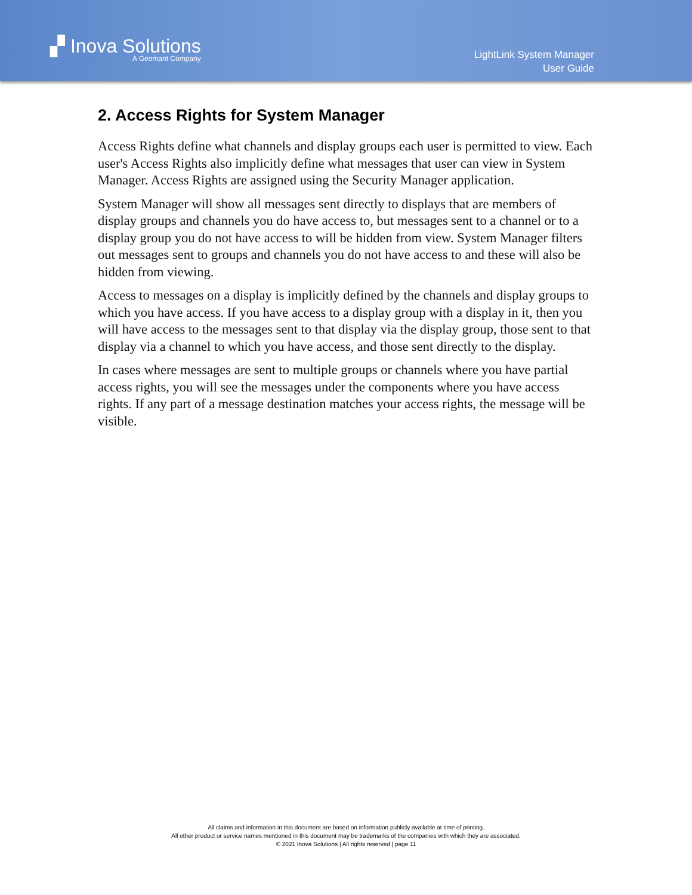▞ Inova Solutions
A Geomant Company
LightLink System Manager
User Guide
2. Access Rights for System Manager
Access Rights define what channels and display groups each user is permitted to view. Each user's Access Rights also implicitly define what messages that user can view in System Manager. Access Rights are assigned using the Security Manager application.
System Manager will show all messages sent directly to displays that are members of display groups and channels you do have access to, but messages sent to a channel or to a display group you do not have access to will be hidden from view. System Manager filters out messages sent to groups and channels you do not have access to and these will also be hidden from viewing.
Access to messages on a display is implicitly defined by the channels and display groups to which you have access. If you have access to a display group with a display in it, then you will have access to the messages sent to that display via the display group, those sent to that display via a channel to which you have access, and those sent directly to the display.
In cases where messages are sent to multiple groups or channels where you have partial access rights, you will see the messages under the components where you have access rights. If any part of a message destination matches your access rights, the message will be visible.
All claims and information in this document are based on information publicly available at time of printing.
All other product or service names mentioned in this document may be trademarks of the companies with which they are associated.
© 2021 Inova Solutions | All rights reserved | page 11